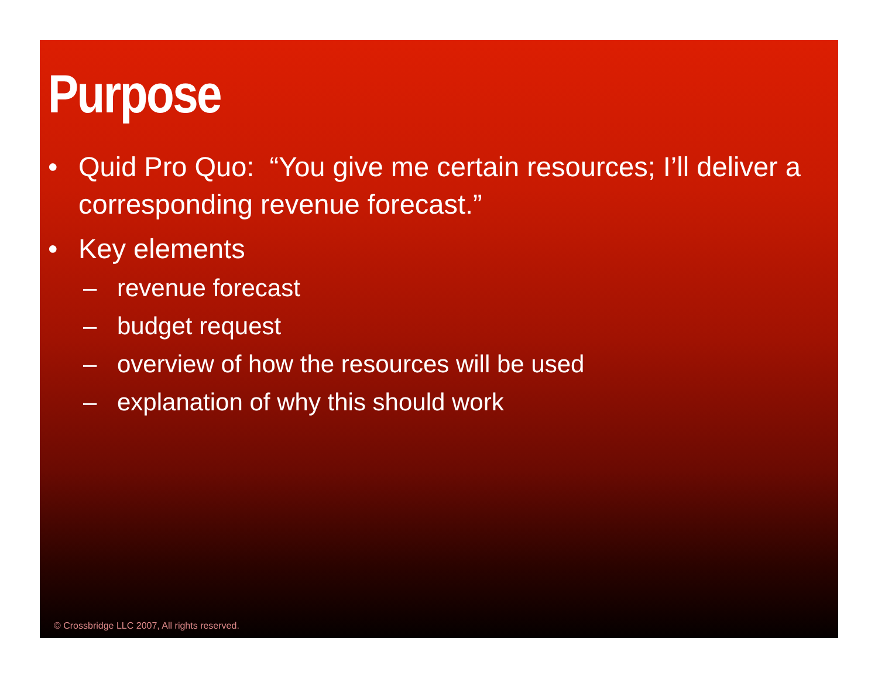Purpose
• Quid Pro Quo: “You give me certain resources; I’ll deliver a corresponding revenue forecast.”
• Key elements
– revenue forecast
– budget request
– overview of how the resources will be used
– explanation of why this should work
© Crossbridge LLC 2007, All rights reserved.